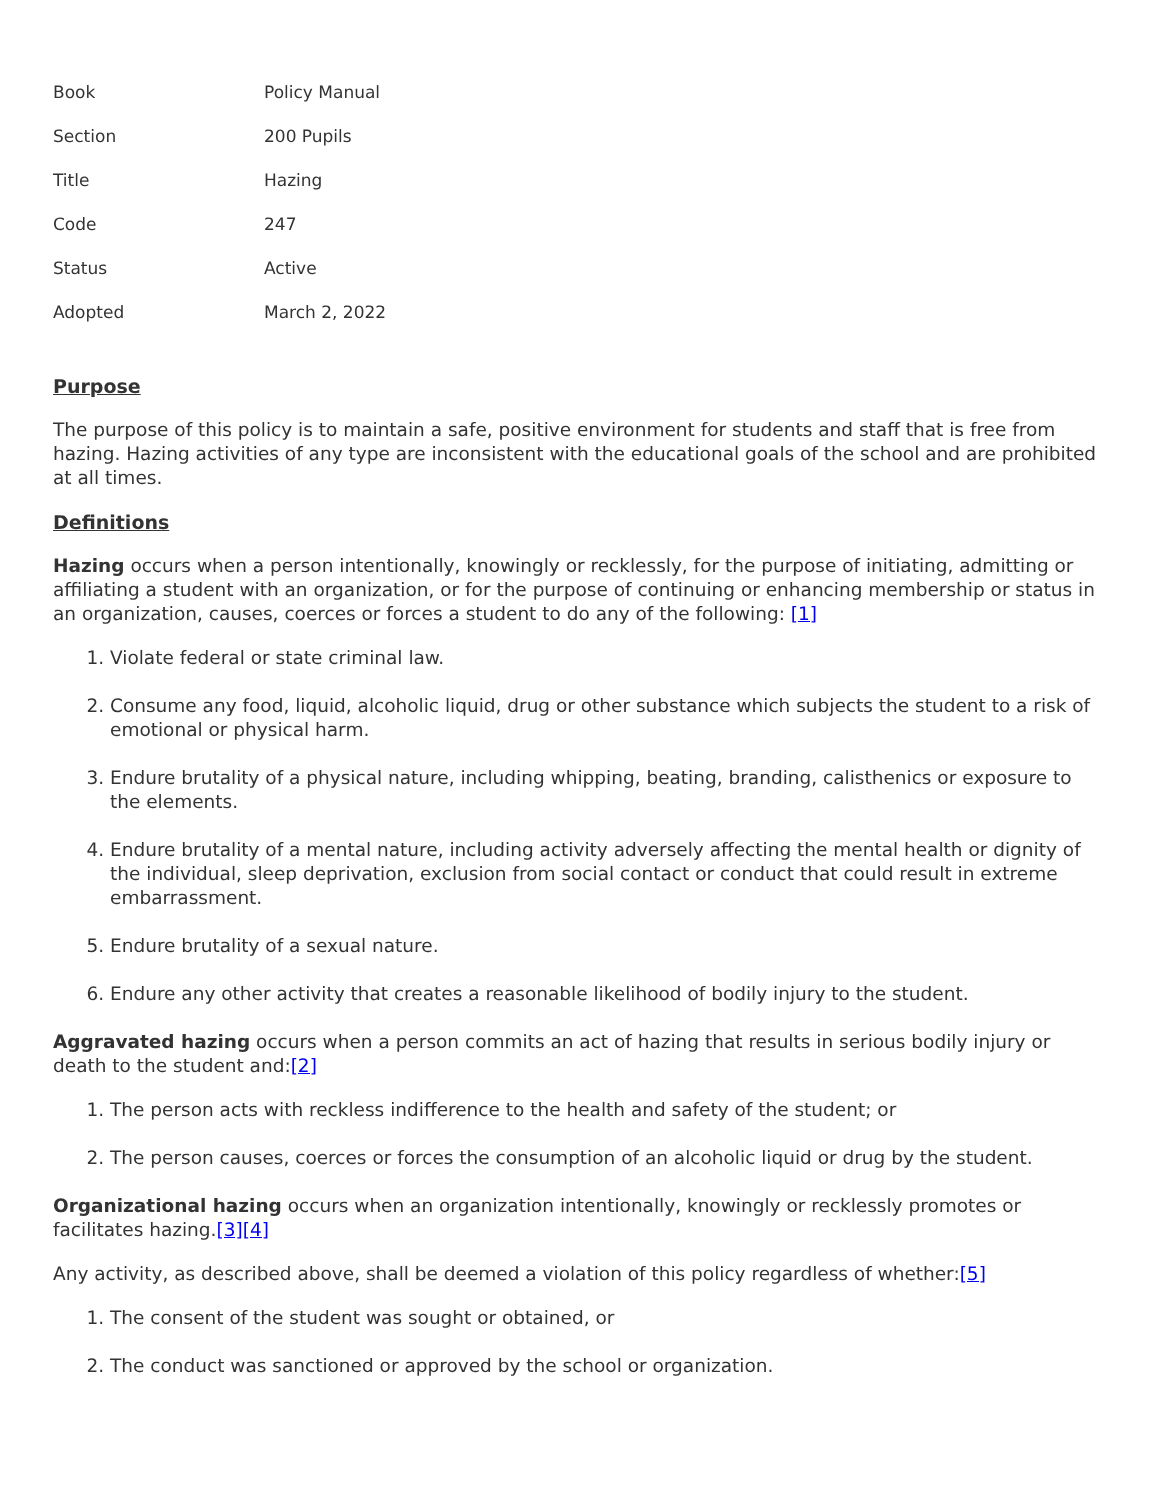| Book | Policy Manual |
| Section | 200 Pupils |
| Title | Hazing |
| Code | 247 |
| Status | Active |
| Adopted | March 2, 2022 |
Purpose
The purpose of this policy is to maintain a safe, positive environment for students and staff that is free from hazing. Hazing activities of any type are inconsistent with the educational goals of the school and are prohibited at all times.
Definitions
Hazing occurs when a person intentionally, knowingly or recklessly, for the purpose of initiating, admitting or affiliating a student with an organization, or for the purpose of continuing or enhancing membership or status in an organization, causes, coerces or forces a student to do any of the following: [1]
1. Violate federal or state criminal law.
2. Consume any food, liquid, alcoholic liquid, drug or other substance which subjects the student to a risk of emotional or physical harm.
3. Endure brutality of a physical nature, including whipping, beating, branding, calisthenics or exposure to the elements.
4. Endure brutality of a mental nature, including activity adversely affecting the mental health or dignity of the individual, sleep deprivation, exclusion from social contact or conduct that could result in extreme embarrassment.
5. Endure brutality of a sexual nature.
6. Endure any other activity that creates a reasonable likelihood of bodily injury to the student.
Aggravated hazing occurs when a person commits an act of hazing that results in serious bodily injury or death to the student and:[2]
1. The person acts with reckless indifference to the health and safety of the student; or
2. The person causes, coerces or forces the consumption of an alcoholic liquid or drug by the student.
Organizational hazing occurs when an organization intentionally, knowingly or recklessly promotes or facilitates hazing.[3][4]
Any activity, as described above, shall be deemed a violation of this policy regardless of whether:[5]
1. The consent of the student was sought or obtained, or
2. The conduct was sanctioned or approved by the school or organization.